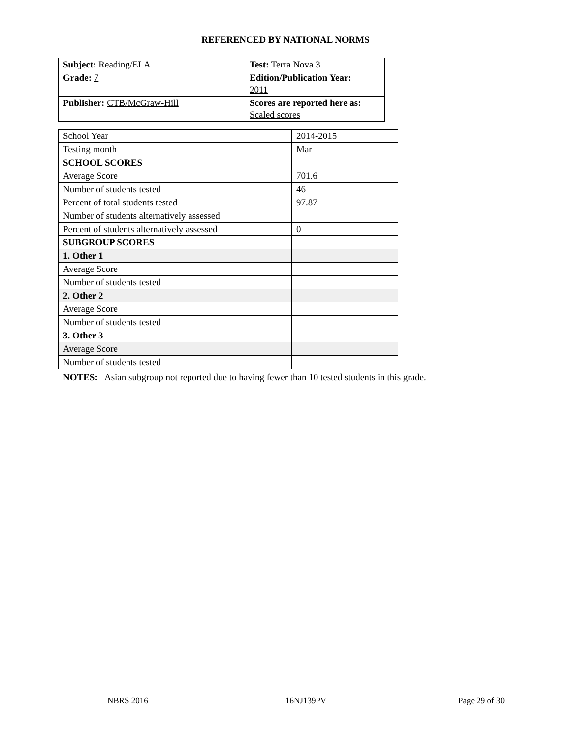REFERENCED BY NATIONAL NORMS
| Subject: Reading/ELA | Test: Terra Nova 3 |
| Grade: 7 | Edition/Publication Year: 2011 |
| Publisher: CTB/McGraw-Hill | Scores are reported here as: Scaled scores |
| School Year | 2014-2015 |
| Testing month | Mar |
| SCHOOL SCORES | |
| Average Score | 701.6 |
| Number of students tested | 46 |
| Percent of total students tested | 97.87 |
| Number of students alternatively assessed | |
| Percent of students alternatively assessed | 0 |
| SUBGROUP SCORES | |
| 1. Other 1 | |
| Average Score | |
| Number of students tested | |
| 2. Other 2 | |
| Average Score | |
| Number of students tested | |
| 3. Other 3 | |
| Average Score | |
| Number of students tested | |
NOTES: Asian subgroup not reported due to having fewer than 10 tested students in this grade.
NBRS 2016 16NJ139PV Page 29 of 30